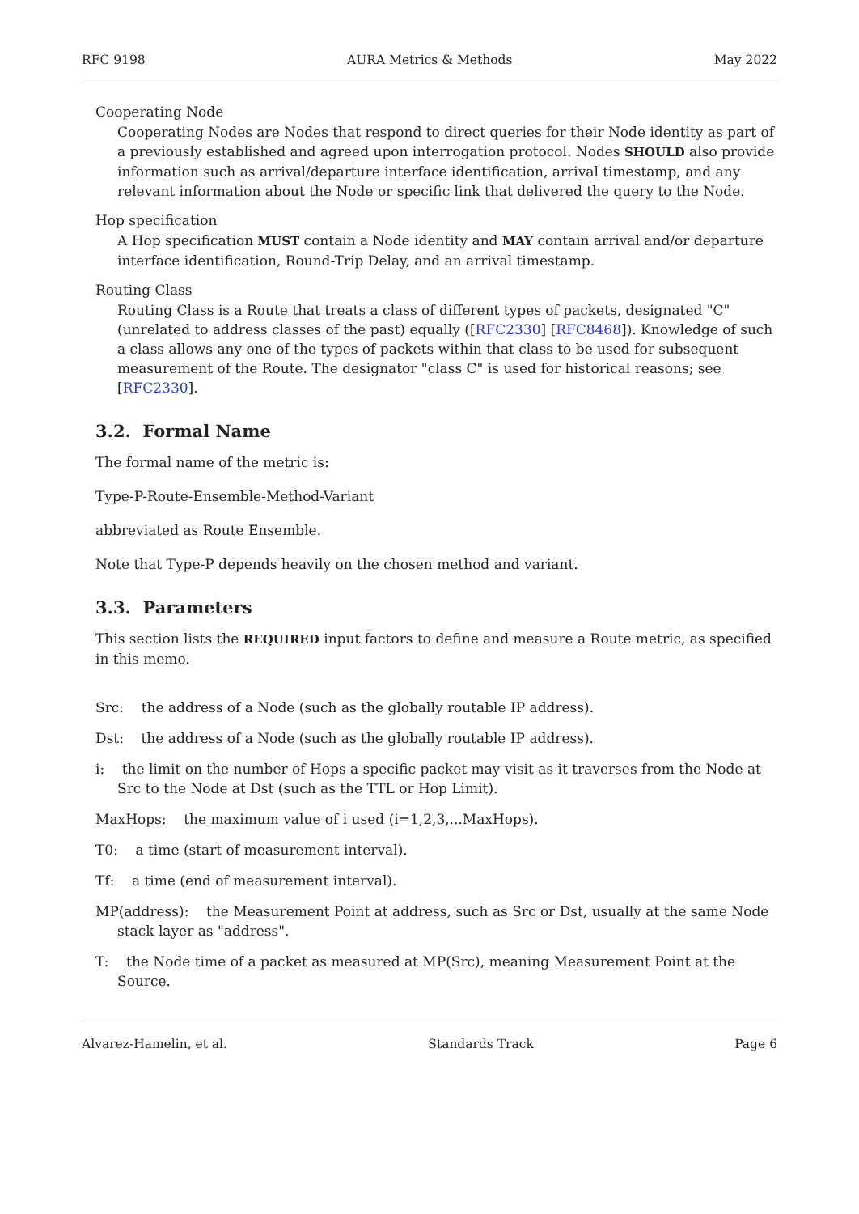RFC 9198 AURA Metrics & Methods May 2022
Cooperating Node
Cooperating Nodes are Nodes that respond to direct queries for their Node identity as part of a previously established and agreed upon interrogation protocol. Nodes SHOULD also provide information such as arrival/departure interface identification, arrival timestamp, and any relevant information about the Node or specific link that delivered the query to the Node.
Hop specification
A Hop specification MUST contain a Node identity and MAY contain arrival and/or departure interface identification, Round-Trip Delay, and an arrival timestamp.
Routing Class
Routing Class is a Route that treats a class of different types of packets, designated "C" (unrelated to address classes of the past) equally ([RFC2330] [RFC8468]). Knowledge of such a class allows any one of the types of packets within that class to be used for subsequent measurement of the Route. The designator "class C" is used for historical reasons; see [RFC2330].
3.2. Formal Name
The formal name of the metric is:
Type-P-Route-Ensemble-Method-Variant
abbreviated as Route Ensemble.
Note that Type-P depends heavily on the chosen method and variant.
3.3. Parameters
This section lists the REQUIRED input factors to define and measure a Route metric, as specified in this memo.
Src: the address of a Node (such as the globally routable IP address).
Dst: the address of a Node (such as the globally routable IP address).
i: the limit on the number of Hops a specific packet may visit as it traverses from the Node at Src to the Node at Dst (such as the TTL or Hop Limit).
MaxHops: the maximum value of i used (i=1,2,3,...MaxHops).
T0: a time (start of measurement interval).
Tf: a time (end of measurement interval).
MP(address): the Measurement Point at address, such as Src or Dst, usually at the same Node stack layer as "address".
T: the Node time of a packet as measured at MP(Src), meaning Measurement Point at the Source.
Alvarez-Hamelin, et al. Standards Track Page 6